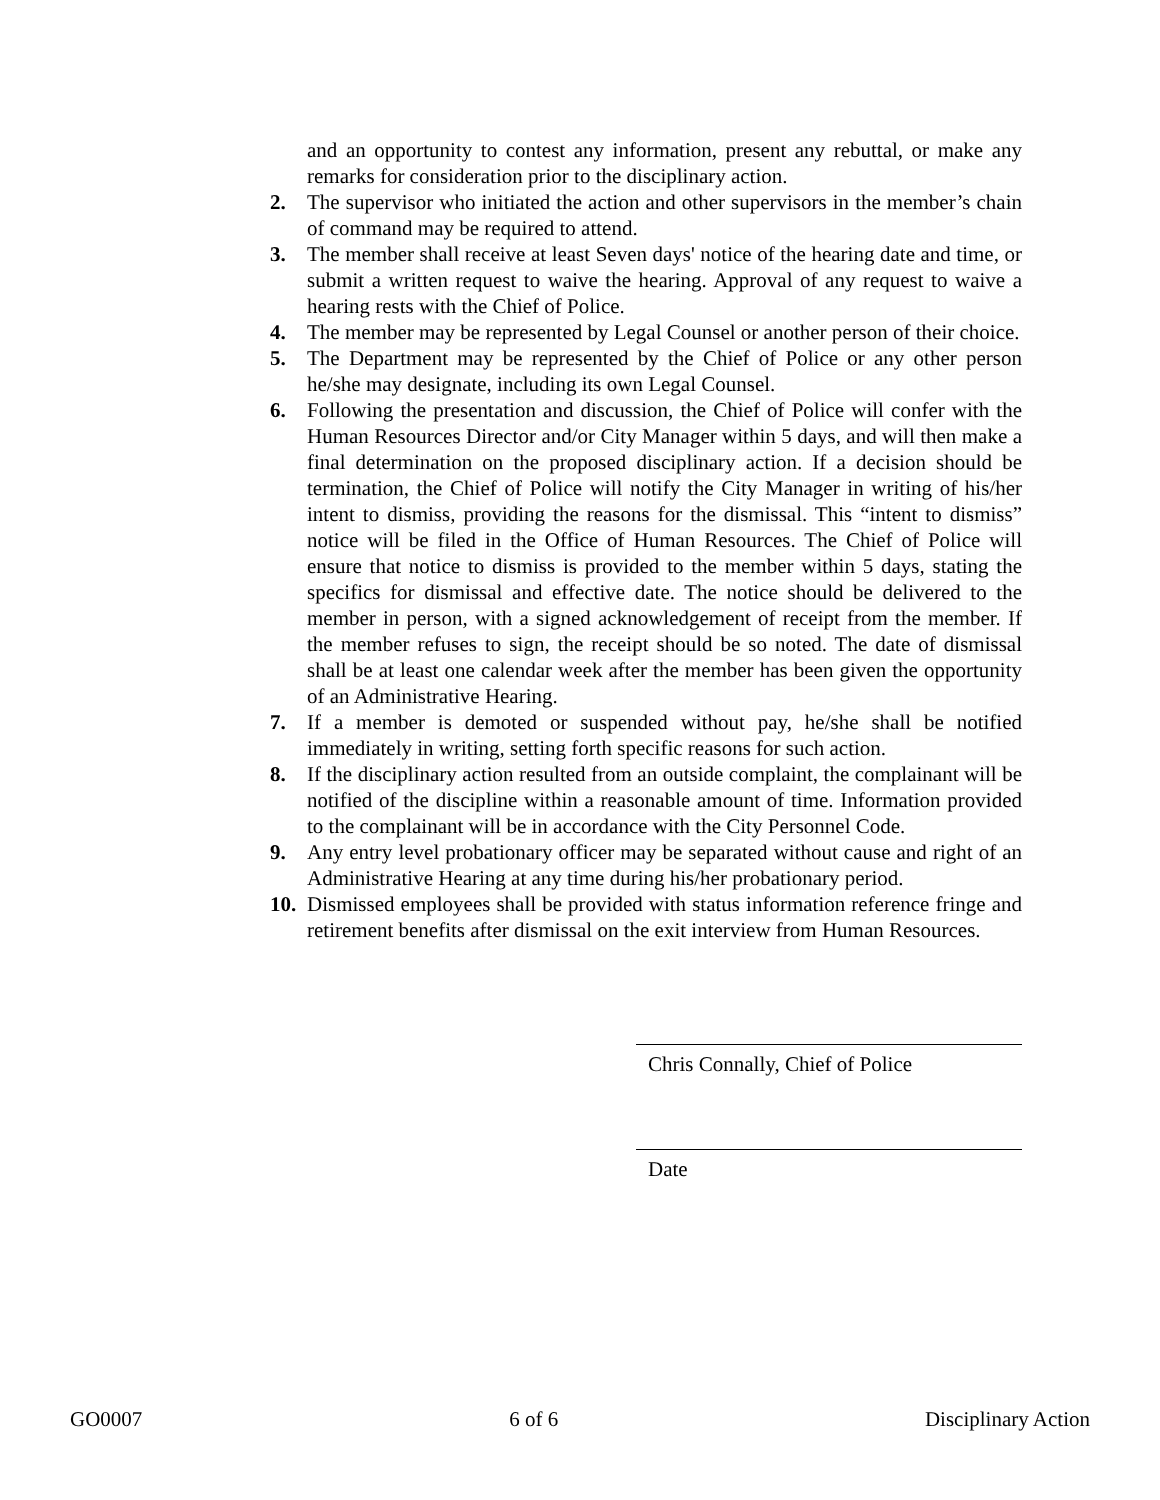and an opportunity to contest any information, present any rebuttal, or make any remarks for consideration prior to the disciplinary action.
2. The supervisor who initiated the action and other supervisors in the member’s chain of command may be required to attend.
3. The member shall receive at least Seven days' notice of the hearing date and time, or submit a written request to waive the hearing. Approval of any request to waive a hearing rests with the Chief of Police.
4. The member may be represented by Legal Counsel or another person of their choice.
5. The Department may be represented by the Chief of Police or any other person he/she may designate, including its own Legal Counsel.
6. Following the presentation and discussion, the Chief of Police will confer with the Human Resources Director and/or City Manager within 5 days, and will then make a final determination on the proposed disciplinary action. If a decision should be termination, the Chief of Police will notify the City Manager in writing of his/her intent to dismiss, providing the reasons for the dismissal. This “intent to dismiss” notice will be filed in the Office of Human Resources. The Chief of Police will ensure that notice to dismiss is provided to the member within 5 days, stating the specifics for dismissal and effective date. The notice should be delivered to the member in person, with a signed acknowledgement of receipt from the member. If the member refuses to sign, the receipt should be so noted. The date of dismissal shall be at least one calendar week after the member has been given the opportunity of an Administrative Hearing.
7. If a member is demoted or suspended without pay, he/she shall be notified immediately in writing, setting forth specific reasons for such action.
8. If the disciplinary action resulted from an outside complaint, the complainant will be notified of the discipline within a reasonable amount of time. Information provided to the complainant will be in accordance with the City Personnel Code.
9. Any entry level probationary officer may be separated without cause and right of an Administrative Hearing at any time during his/her probationary period.
10.
Dismissed employees shall be provided with status information reference fringe and retirement benefits after dismissal on the exit interview from Human Resources.
Chris Connally, Chief of Police
Date
GO0007 6 of 6 Disciplinary Action